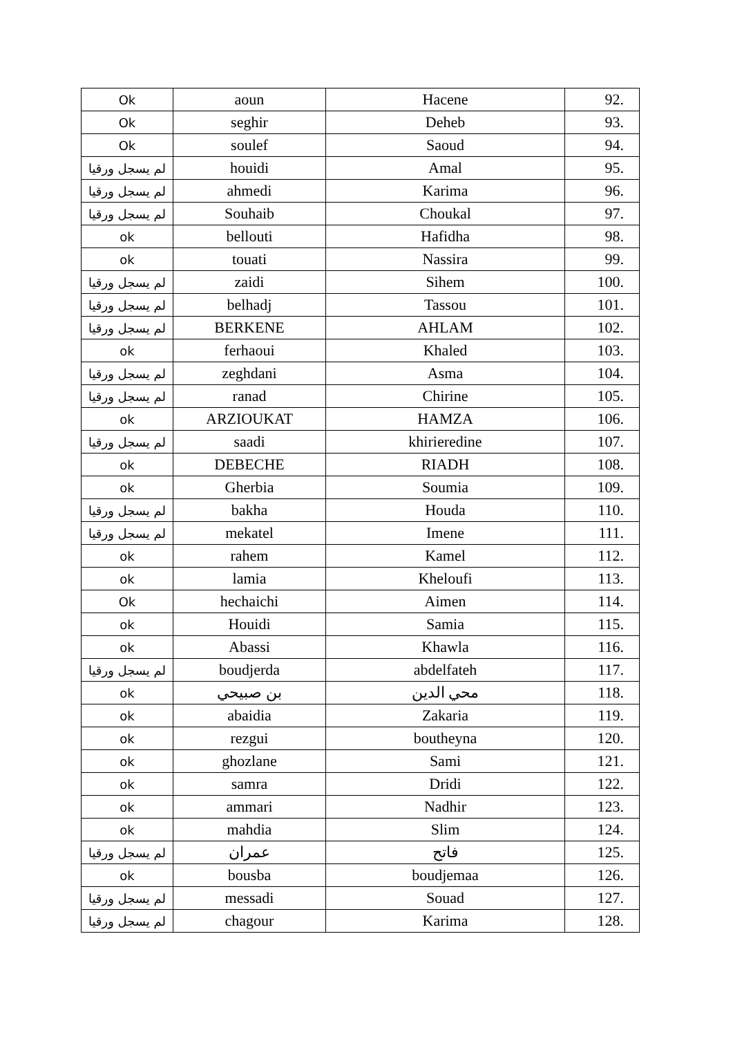| Ok | aoun | Hacene | 92. |
| Ok | seghir | Deheb | 93. |
| Ok | soulef | Saoud | 94. |
| لم يسجل ورقيا | houidi | Amal | 95. |
| لم يسجل ورقيا | ahmedi | Karima | 96. |
| لم يسجل ورقيا | Souhaib | Choukal | 97. |
| ok | bellouti | Hafidha | 98. |
| ok | touati | Nassira | 99. |
| لم يسجل ورقيا | zaidi | Sihem | 100. |
| لم يسجل ورقيا | belhadj | Tassou | 101. |
| لم يسجل ورقيا | BERKENE | AHLAM | 102. |
| ok | ferhaoui | Khaled | 103. |
| لم يسجل ورقيا | zeghdani | Asma | 104. |
| لم يسجل ورقيا | ranad | Chirine | 105. |
| ok | ARZIOUKAT | HAMZA | 106. |
| لم يسجل ورقيا | saadi | khirieredine | 107. |
| ok | DEBECHE | RIADH | 108. |
| ok | Gherbia | Soumia | 109. |
| لم يسجل ورقيا | bakha | Houda | 110. |
| لم يسجل ورقيا | mekatel | Imene | 111. |
| ok | rahem | Kamel | 112. |
| ok | lamia | Kheloufi | 113. |
| Ok | hechaichi | Aimen | 114. |
| ok | Houidi | Samia | 115. |
| ok | Abassi | Khawla | 116. |
| لم يسجل ورقيا | boudjerda | abdelfateh | 117. |
| ok | بن صبيحي | محي الدين | 118. |
| ok | abaidia | Zakaria | 119. |
| ok | rezgui | boutheyna | 120. |
| ok | ghozlane | Sami | 121. |
| ok | samra | Dridi | 122. |
| ok | ammari | Nadhir | 123. |
| ok | mahdia | Slim | 124. |
| لم يسجل ورقيا | عمران | فاتح | 125. |
| ok | bousba | boudjemaa | 126. |
| لم يسجل ورقيا | messadi | Souad | 127. |
| لم يسجل ورقيا | chagour | Karima | 128. |